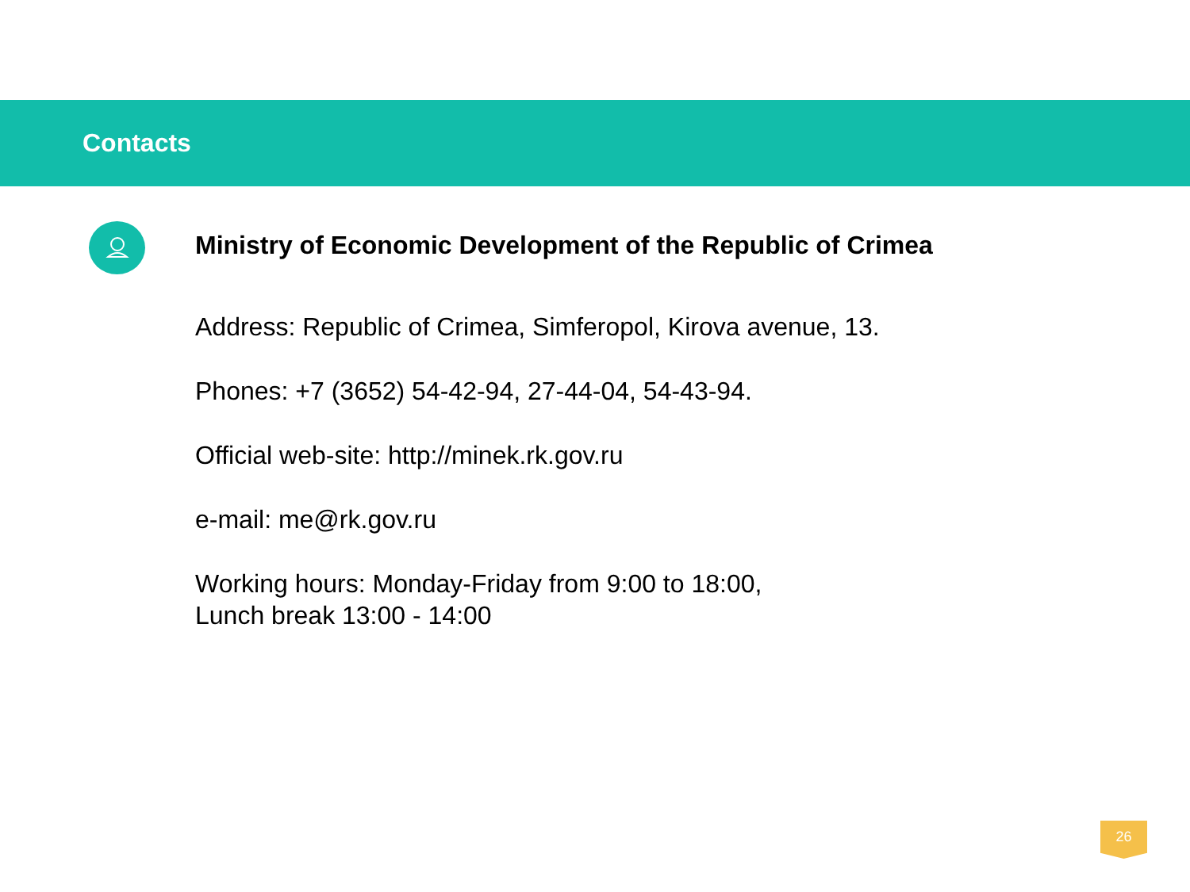Contacts
Ministry of Economic Development of the Republic of Crimea
Address: Republic of Crimea, Simferopol, Kirova avenue, 13.
Phones: +7 (3652) 54-42-94, 27-44-04, 54-43-94.
Official web-site: http://minek.rk.gov.ru
e-mail: me@rk.gov.ru
Working hours: Monday-Friday from 9:00 to 18:00,
Lunch break 13:00 - 14:00
26